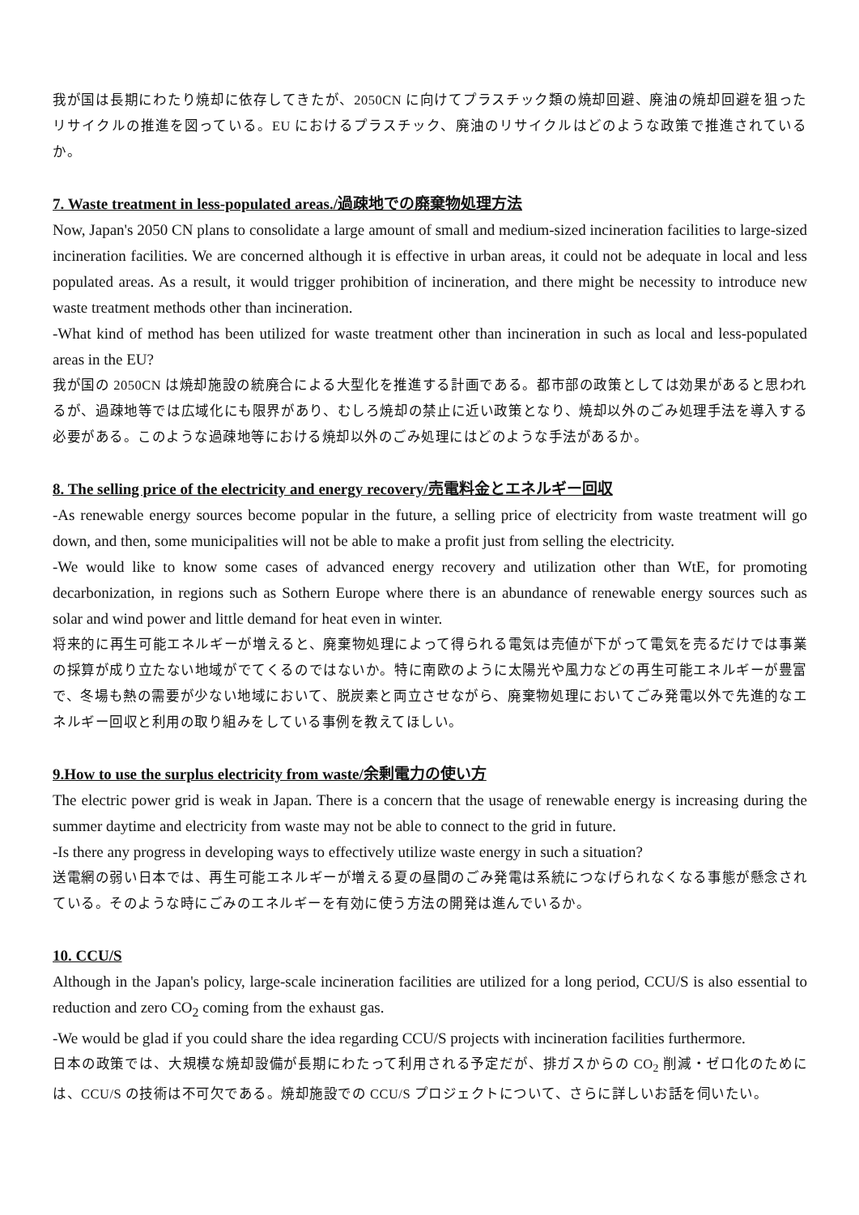我が国は長期にわたり焼却に依存してきたが、2050CN に向けてプラスチック類の焼却回避、廃油の焼却回避を狙ったリサイクルの推進を図っている。EU におけるプラスチック、廃油のリサイクルはどのような政策で推進されているか。
7. Waste treatment in less-populated areas./過疎地での廃棄物処理方法
Now, Japan's 2050 CN plans to consolidate a large amount of small and medium-sized incineration facilities to large-sized incineration facilities. We are concerned although it is effective in urban areas, it could not be adequate in local and less populated areas. As a result, it would trigger prohibition of incineration, and there might be necessity to introduce new waste treatment methods other than incineration.
-What kind of method has been utilized for waste treatment other than incineration in such as local and less-populated areas in the EU?
我が国の 2050CN は焼却施設の統廃合による大型化を推進する計画である。都市部の政策としては効果があると思われるが、過疎地等では広域化にも限界があり、むしろ焼却の禁止に近い政策となり、焼却以外のごみ処理手法を導入する必要がある。このような過疎地等における焼却以外のごみ処理にはどのような手法があるか。
8. The selling price of the electricity and energy recovery/売電料金とエネルギー回収
-As renewable energy sources become popular in the future, a selling price of electricity from waste treatment will go down, and then, some municipalities will not be able to make a profit just from selling the electricity.
-We would like to know some cases of advanced energy recovery and utilization other than WtE, for promoting decarbonization, in regions such as Sothern Europe where there is an abundance of renewable energy sources such as solar and wind power and little demand for heat even in winter.
将来的に再生可能エネルギーが増えると、廃棄物処理によって得られる電気は売値が下がって電気を売るだけでは事業の採算が成り立たない地域がでてくるのではないか。特に南欧のように太陽光や風力などの再生可能エネルギーが豊富で、冬場も熱の需要が少ない地域において、脱炭素と両立させながら、廃棄物処理においてごみ発電以外で先進的なエネルギー回収と利用の取り組みをしている事例を教えてほしい。
9.How to use the surplus electricity from waste/余剰電力の使い方
The electric power grid is weak in Japan. There is a concern that the usage of renewable energy is increasing during the summer daytime and electricity from waste may not be able to connect to the grid in future.
-Is there any progress in developing ways to effectively utilize waste energy in such a situation?
送電網の弱い日本では、再生可能エネルギーが増える夏の昼間のごみ発電は系統につなげられなくなる事態が懸念されている。そのような時にごみのエネルギーを有効に使う方法の開発は進んでいるか。
10. CCU/S
Although in the Japan's policy, large-scale incineration facilities are utilized for a long period, CCU/S is also essential to reduction and zero CO<sub>2</sub> coming from the exhaust gas.
-We would be glad if you could share the idea regarding CCU/S projects with incineration facilities furthermore.
日本の政策では、大規模な焼却設備が長期にわたって利用される予定だが、排ガスからの CO<sub>2</sub> 削減・ゼロ化のためには、CCU/S の技術は不可欠である。焼却施設での CCU/S プロジェクトについて、さらに詳しいお話を伺いたい。